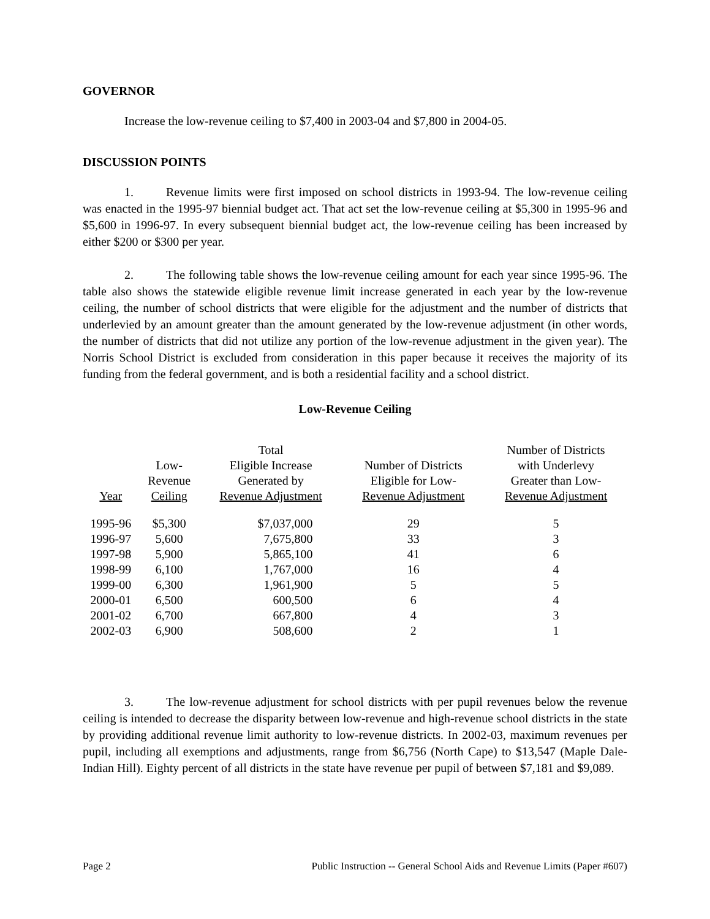GOVERNOR
Increase the low-revenue ceiling to $7,400 in 2003-04 and $7,800 in 2004-05.
DISCUSSION POINTS
1. Revenue limits were first imposed on school districts in 1993-94. The low-revenue ceiling was enacted in the 1995-97 biennial budget act. That act set the low-revenue ceiling at $5,300 in 1995-96 and $5,600 in 1996-97. In every subsequent biennial budget act, the low-revenue ceiling has been increased by either $200 or $300 per year.
2. The following table shows the low-revenue ceiling amount for each year since 1995-96. The table also shows the statewide eligible revenue limit increase generated in each year by the low-revenue ceiling, the number of school districts that were eligible for the adjustment and the number of districts that underlevied by an amount greater than the amount generated by the low-revenue adjustment (in other words, the number of districts that did not utilize any portion of the low-revenue adjustment in the given year). The Norris School District is excluded from consideration in this paper because it receives the majority of its funding from the federal government, and is both a residential facility and a school district.
Low-Revenue Ceiling
| Year | Low- Revenue Ceiling | Total Eligible Increase Generated by Revenue Adjustment | Number of Districts Eligible for Low- Revenue Adjustment | Number of Districts with Underlevy Greater than Low- Revenue Adjustment |
| --- | --- | --- | --- | --- |
| 1995-96 | $5,300 | $7,037,000 | 29 | 5 |
| 1996-97 | 5,600 | 7,675,800 | 33 | 3 |
| 1997-98 | 5,900 | 5,865,100 | 41 | 6 |
| 1998-99 | 6,100 | 1,767,000 | 16 | 4 |
| 1999-00 | 6,300 | 1,961,900 | 5 | 5 |
| 2000-01 | 6,500 | 600,500 | 6 | 4 |
| 2001-02 | 6,700 | 667,800 | 4 | 3 |
| 2002-03 | 6,900 | 508,600 | 2 | 1 |
3. The low-revenue adjustment for school districts with per pupil revenues below the revenue ceiling is intended to decrease the disparity between low-revenue and high-revenue school districts in the state by providing additional revenue limit authority to low-revenue districts. In 2002-03, maximum revenues per pupil, including all exemptions and adjustments, range from $6,756 (North Cape) to $13,547 (Maple Dale-Indian Hill). Eighty percent of all districts in the state have revenue per pupil of between $7,181 and $9,089.
Page 2 Public Instruction -- General School Aids and Revenue Limits (Paper #607)